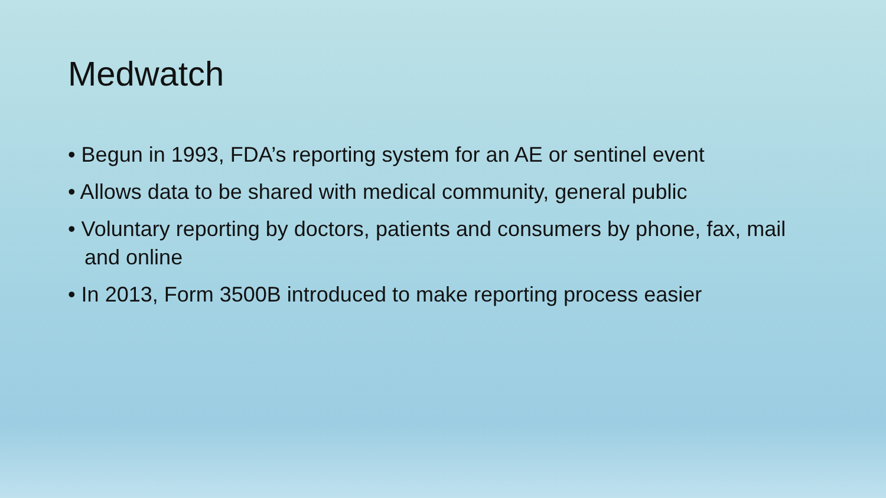Medwatch
• Begun in 1993, FDA’s reporting system for an AE or sentinel event
• Allows data to be shared with medical community, general public
• Voluntary reporting by doctors, patients and consumers by phone, fax, mail and online
• In 2013, Form 3500B introduced to make reporting process easier